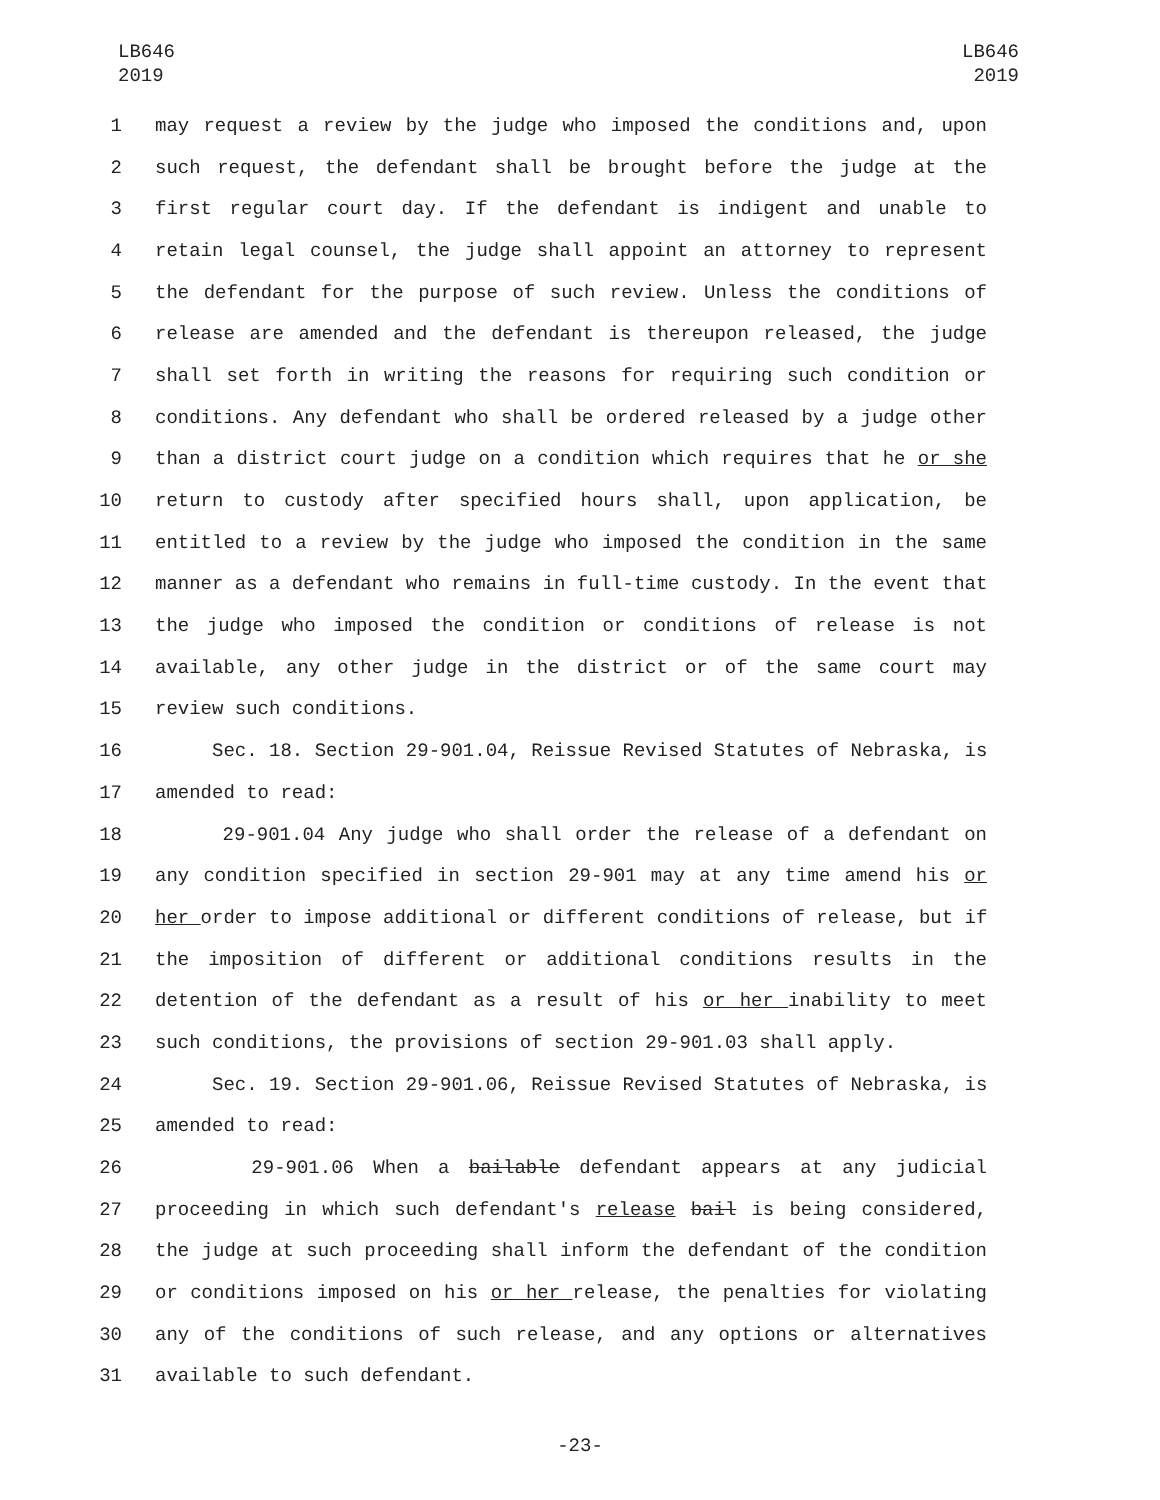LB646
2019
LB646
2019
1 may request a review by the judge who imposed the conditions and, upon
2 such request, the defendant shall be brought before the judge at the
3 first regular court day. If the defendant is indigent and unable to
4 retain legal counsel, the judge shall appoint an attorney to represent
5 the defendant for the purpose of such review. Unless the conditions of
6 release are amended and the defendant is thereupon released, the judge
7 shall set forth in writing the reasons for requiring such condition or
8 conditions. Any defendant who shall be ordered released by a judge other
9 than a district court judge on a condition which requires that he or she
10 return to custody after specified hours shall, upon application, be
11 entitled to a review by the judge who imposed the condition in the same
12 manner as a defendant who remains in full-time custody. In the event that
13 the judge who imposed the condition or conditions of release is not
14 available, any other judge in the district or of the same court may
15 review such conditions.
16 Sec. 18. Section 29-901.04, Reissue Revised Statutes of Nebraska, is
17 amended to read:
18 29-901.04 Any judge who shall order the release of a defendant on
19 any condition specified in section 29-901 may at any time amend his or
20 her order to impose additional or different conditions of release, but if
21 the imposition of different or additional conditions results in the
22 detention of the defendant as a result of his or her inability to meet
23 such conditions, the provisions of section 29-901.03 shall apply.
24 Sec. 19. Section 29-901.06, Reissue Revised Statutes of Nebraska, is
25 amended to read:
26 29-901.06 When a bailable defendant appears at any judicial
27 proceeding in which such defendant's release bail is being considered,
28 the judge at such proceeding shall inform the defendant of the condition
29 or conditions imposed on his or her release, the penalties for violating
30 any of the conditions of such release, and any options or alternatives
31 available to such defendant.
-23-